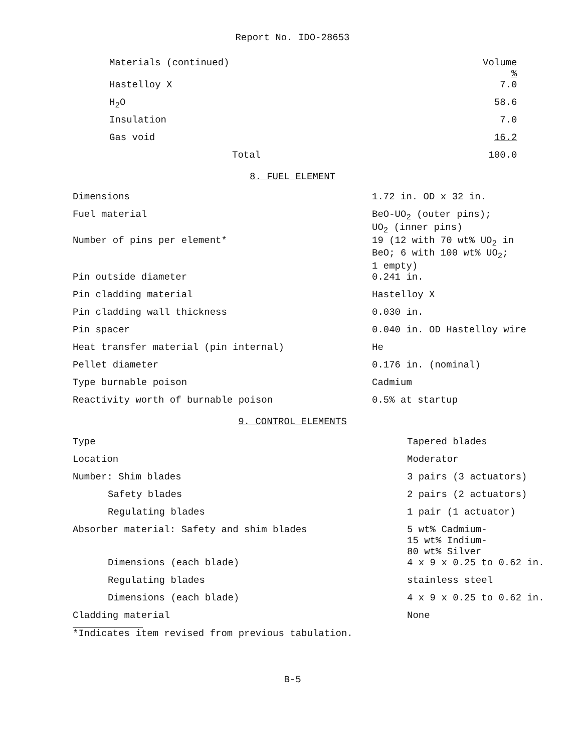Report No. IDO-28653
| Materials (continued) | Volume % |
| Hastelloy X | 7.0 |
| H<sub>2</sub>O | 58.6 |
| Insulation | 7.0 |
| Gas void | 16.2 |
| Total | 100.0 |
8. FUEL ELEMENT
| Dimensions | 1.72 in. OD x 32 in. |
| Fuel material | BeO-UO<sub>2</sub> (outer pins); UO<sub>2</sub> (inner pins) |
| Number of pins per element* | 19 (12 with 70 wt% UO<sub>2</sub> in BeO; 6 with 100 wt% UO<sub>2</sub>; 1 empty) |
| Pin outside diameter | 0.241 in. |
| Pin cladding material | Hastelloy X |
| Pin cladding wall thickness | 0.030 in. |
| Pin spacer | 0.040 in. OD Hastelloy wire |
| Heat transfer material (pin internal) | He |
| Pellet diameter | 0.176 in. (nominal) |
| Type burnable poison | Cadmium |
| Reactivity worth of burnable poison | 0.5% at startup |
9. CONTROL ELEMENTS
| Type | Tapered blades |
| Location | Moderator |
| Number: Shim blades | 3 pairs (3 actuators) |
| Safety blades | 2 pairs (2 actuators) |
| Regulating blades | 1 pair (1 actuator) |
| Absorber material: Safety and shim blades | 5 wt% Cadmium- 15 wt% Indium- 80 wt% Silver |
| Dimensions (each blade) | 4 x 9 x 0.25 to 0.62 in. |
| Regulating blades | stainless steel |
| Dimensions (each blade) | 4 x 9 x 0.25 to 0.62 in. |
| Cladding material | None |
*Indicates item revised from previous tabulation.
B-5